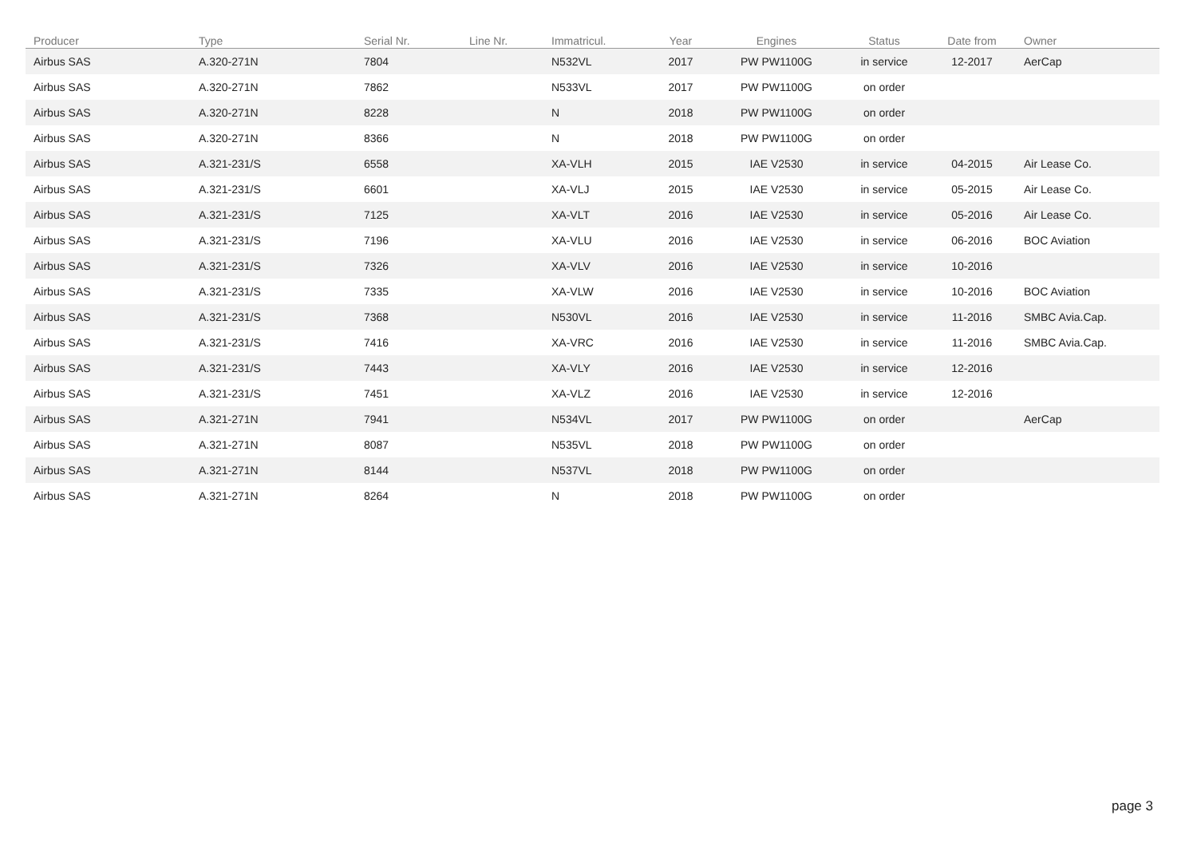| Producer | Type | Serial Nr. | Line Nr. | Immatricul. | Year | Engines | Status | Date from | Owner |
| --- | --- | --- | --- | --- | --- | --- | --- | --- | --- |
| Airbus SAS | A.320-271N | 7804 | | N532VL | 2017 | PW PW1100G | in service | 12-2017 | AerCap |
| Airbus SAS | A.320-271N | 7862 | | N533VL | 2017 | PW PW1100G | on order | | |
| Airbus SAS | A.320-271N | 8228 | | N | 2018 | PW PW1100G | on order | | |
| Airbus SAS | A.320-271N | 8366 | | N | 2018 | PW PW1100G | on order | | |
| Airbus SAS | A.321-231/S | 6558 | | XA-VLH | 2015 | IAE V2530 | in service | 04-2015 | Air Lease Co. |
| Airbus SAS | A.321-231/S | 6601 | | XA-VLJ | 2015 | IAE V2530 | in service | 05-2015 | Air Lease Co. |
| Airbus SAS | A.321-231/S | 7125 | | XA-VLT | 2016 | IAE V2530 | in service | 05-2016 | Air Lease Co. |
| Airbus SAS | A.321-231/S | 7196 | | XA-VLU | 2016 | IAE V2530 | in service | 06-2016 | BOC Aviation |
| Airbus SAS | A.321-231/S | 7326 | | XA-VLV | 2016 | IAE V2530 | in service | 10-2016 | |
| Airbus SAS | A.321-231/S | 7335 | | XA-VLW | 2016 | IAE V2530 | in service | 10-2016 | BOC Aviation |
| Airbus SAS | A.321-231/S | 7368 | | N530VL | 2016 | IAE V2530 | in service | 11-2016 | SMBC Avia.Cap. |
| Airbus SAS | A.321-231/S | 7416 | | XA-VRC | 2016 | IAE V2530 | in service | 11-2016 | SMBC Avia.Cap. |
| Airbus SAS | A.321-231/S | 7443 | | XA-VLY | 2016 | IAE V2530 | in service | 12-2016 | |
| Airbus SAS | A.321-231/S | 7451 | | XA-VLZ | 2016 | IAE V2530 | in service | 12-2016 | |
| Airbus SAS | A.321-271N | 7941 | | N534VL | 2017 | PW PW1100G | on order | | AerCap |
| Airbus SAS | A.321-271N | 8087 | | N535VL | 2018 | PW PW1100G | on order | | |
| Airbus SAS | A.321-271N | 8144 | | N537VL | 2018 | PW PW1100G | on order | | |
| Airbus SAS | A.321-271N | 8264 | | N | 2018 | PW PW1100G | on order | | |
page 3